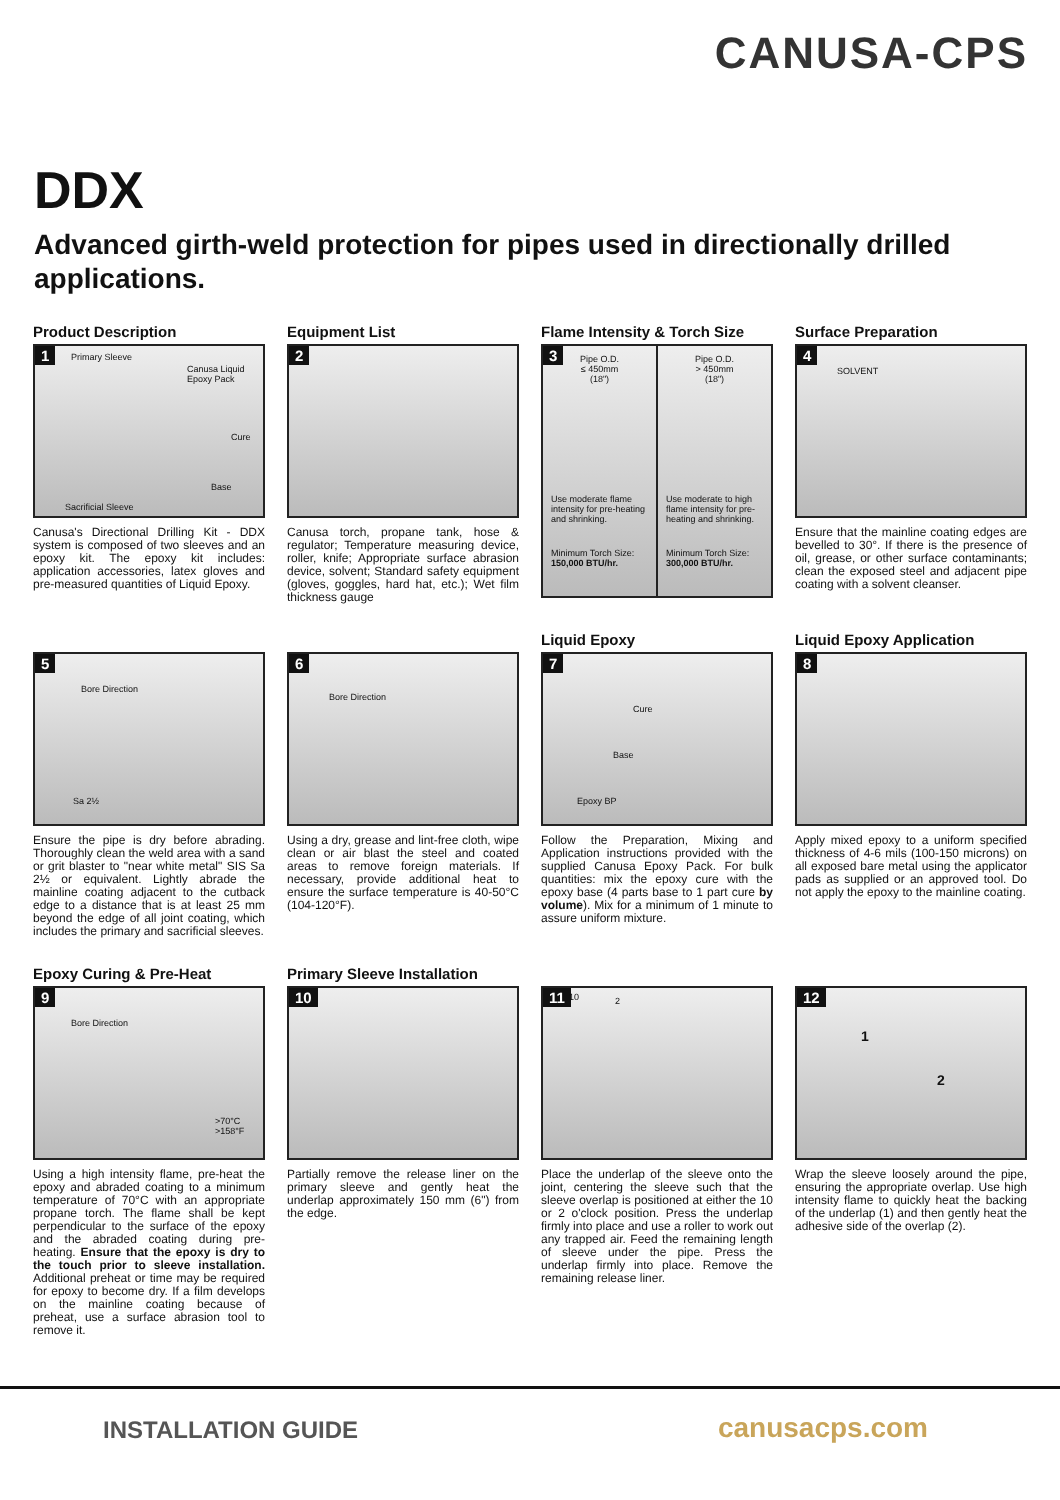CANUSA-CPS
DDX
Advanced girth-weld protection for pipes used in directionally drilled applications.
Product Description
1 Primary Sleeve
Canusa Liquid Epoxy Pack
Cure
Base
Sacrificial Sleeve
Canusa's Directional Drilling Kit - DDX system is composed of two sleeves and an epoxy kit. The epoxy kit includes: application accessories, latex gloves and pre-measured quantities of Liquid Epoxy.
Equipment List
2
Canusa torch, propane tank, hose & regulator; Temperature measuring device, roller, knife; Appropriate surface abrasion device, solvent; Standard safety equipment (gloves, goggles, hard hat, etc.); Wet film thickness gauge
Flame Intensity & Torch Size
3
Pipe O.D.
≤ 450mm
(18")
Use moderate flame intensity for pre-heating and shrinking.
Minimum Torch Size:
150,000 BTU/hr.
Pipe O.D.
> 450mm
(18")
Use moderate to high flame intensity for pre-heating and shrinking.
Minimum Torch Size:
300,000 BTU/hr.
Surface Preparation
4
SOLVENT
Ensure that the mainline coating edges are bevelled to 30°. If there is the presence of oil, grease, or other surface contaminants; clean the exposed steel and adjacent pipe coating with a solvent cleanser.
5
Bore Direction
Sa 2½
Ensure the pipe is dry before abrading. Thoroughly clean the weld area with a sand or grit blaster to "near white metal" SIS Sa 2½ or equivalent. Lightly abrade the mainline coating adjacent to the cutback edge to a distance that is at least 25 mm beyond the edge of all joint coating, which includes the primary and sacrificial sleeves.
6
Bore Direction
Using a dry, grease and lint-free cloth, wipe clean or air blast the steel and coated areas to remove foreign materials. If necessary, provide additional heat to ensure the surface temperature is 40-50°C (104-120°F).
Liquid Epoxy
7
Cure
Base
Epoxy BP
Follow the Preparation, Mixing and Application instructions provided with the supplied Canusa Epoxy Pack. For bulk quantities: mix the epoxy cure with the epoxy base (4 parts base to 1 part cure by volume). Mix for a minimum of 1 minute to assure uniform mixture.
Liquid Epoxy Application
8
Apply mixed epoxy to a uniform specified thickness of 4-6 mils (100-150 microns) on all exposed bare metal using the applicator pads as supplied or an approved tool. Do not apply the epoxy to the mainline coating.
Epoxy Curing & Pre-Heat
9
Bore Direction
>70°C
>158°F
Using a high intensity flame, pre-heat the epoxy and abraded coating to a minimum temperature of 70°C with an appropriate propane torch. The flame shall be kept perpendicular to the surface of the epoxy and the abraded coating during pre-heating. Ensure that the epoxy is dry to the touch prior to sleeve installation. Additional preheat or time may be required for epoxy to become dry. If a film develops on the mainline coating because of preheat, use a surface abrasion tool to remove it.
Primary Sleeve Installation
10
Partially remove the release liner on the primary sleeve and gently heat the underlap approximately 150 mm (6") from the edge.
11 10 2
Place the underlap of the sleeve onto the joint, centering the sleeve such that the sleeve overlap is positioned at either the 10 or 2 o'clock position. Press the underlap firmly into place and use a roller to work out any trapped air. Feed the remaining length of sleeve under the pipe. Press the underlap firmly into place. Remove the remaining release liner.
12
1
2
Wrap the sleeve loosely around the pipe, ensuring the appropriate overlap. Use high intensity flame to quickly heat the backing of the underlap (1) and then gently heat the adhesive side of the overlap (2).
INSTALLATION GUIDE canusacps.com